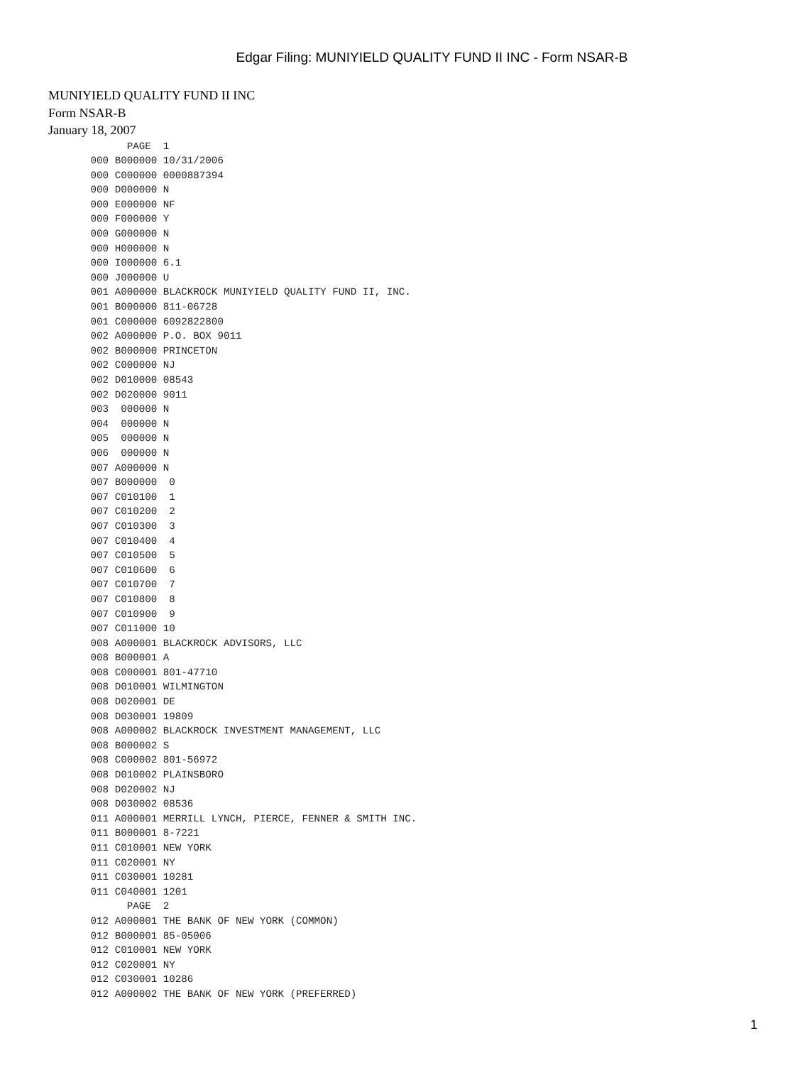Edgar Filing: MUNIYIELD QUALITY FUND II INC - Form NSAR-B
MUNIYIELD QUALITY FUND II INC
Form NSAR-B
January 18, 2007
             PAGE  1
       000 B000000 10/31/2006
       000 C000000 0000887394
       000 D000000 N
       000 E000000 NF
       000 F000000 Y
       000 G000000 N
       000 H000000 N
       000 I000000 6.1
       000 J000000 U
       001 A000000 BLACKROCK MUNIYIELD QUALITY FUND II, INC.
       001 B000000 811-06728
       001 C000000 6092822800
       002 A000000 P.O. BOX 9011
       002 B000000 PRINCETON
       002 C000000 NJ
       002 D010000 08543
       002 D020000 9011
       003  000000 N
       004  000000 N
       005  000000 N
       006  000000 N
       007 A000000 N
       007 B000000  0
       007 C010100  1
       007 C010200  2
       007 C010300  3
       007 C010400  4
       007 C010500  5
       007 C010600  6
       007 C010700  7
       007 C010800  8
       007 C010900  9
       007 C011000 10
       008 A000001 BLACKROCK ADVISORS, LLC
       008 B000001 A
       008 C000001 801-47710
       008 D010001 WILMINGTON
       008 D020001 DE
       008 D030001 19809
       008 A000002 BLACKROCK INVESTMENT MANAGEMENT, LLC
       008 B000002 S
       008 C000002 801-56972
       008 D010002 PLAINSBORO
       008 D020002 NJ
       008 D030002 08536
       011 A000001 MERRILL LYNCH, PIERCE, FENNER & SMITH INC.
       011 B000001 8-7221
       011 C010001 NEW YORK
       011 C020001 NY
       011 C030001 10281
       011 C040001 1201
             PAGE  2
       012 A000001 THE BANK OF NEW YORK (COMMON)
       012 B000001 85-05006
       012 C010001 NEW YORK
       012 C020001 NY
       012 C030001 10286
       012 A000002 THE BANK OF NEW YORK (PREFERRED)
1